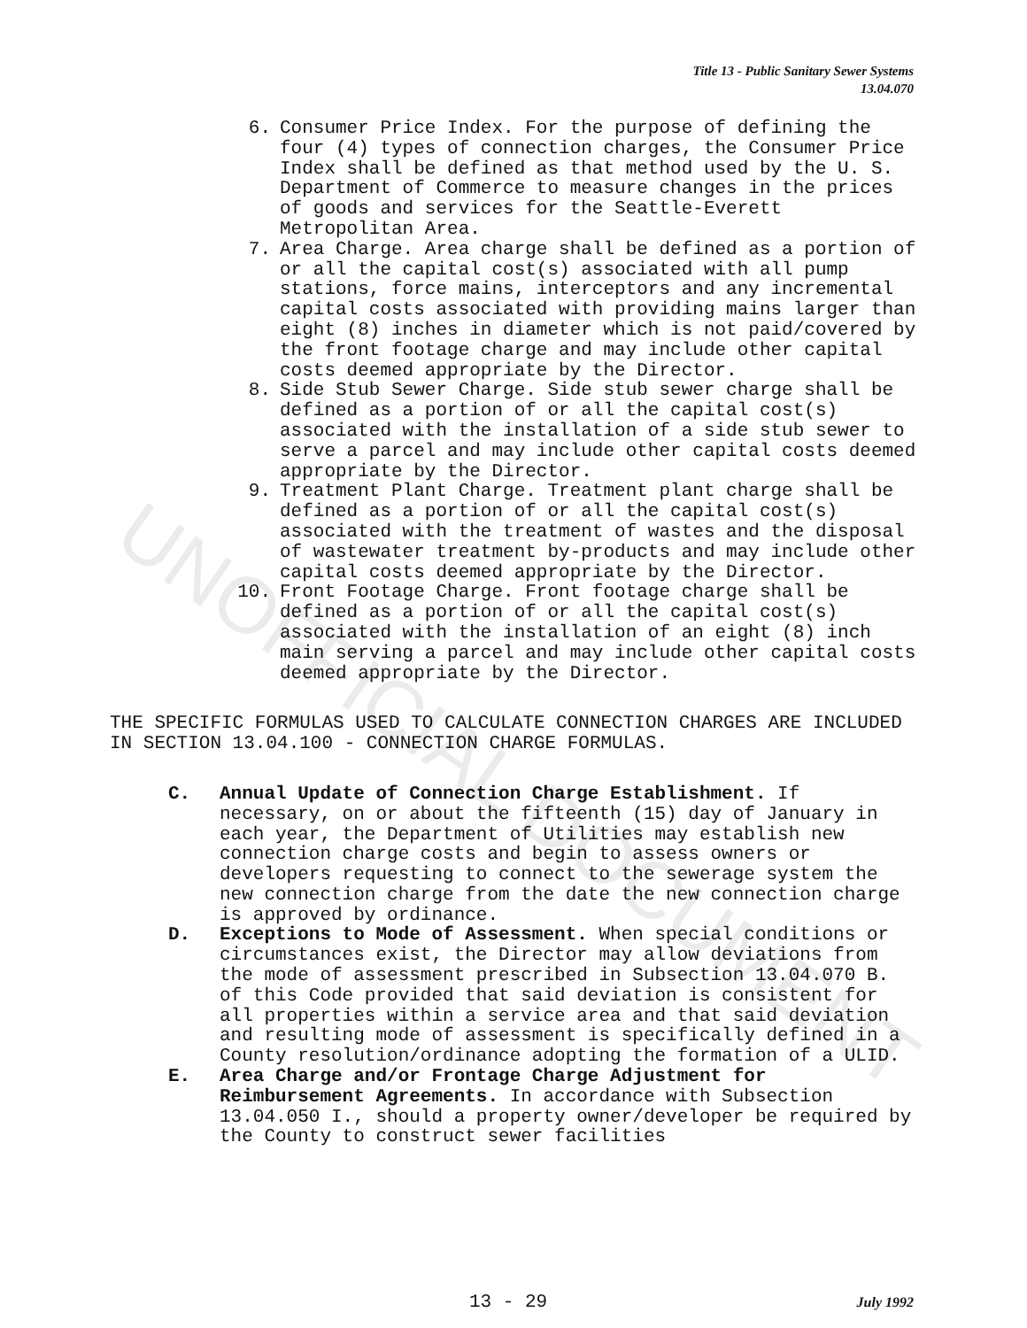UNOFFICIAL DOCUMENT
Title 13 - Public Sanitary Sewer Systems
13.04.070
6. Consumer Price Index. For the purpose of defining the four (4) types of connection charges, the Consumer Price Index shall be defined as that method used by the U. S. Department of Commerce to measure changes in the prices of goods and services for the Seattle-Everett Metropolitan Area.
7. Area Charge. Area charge shall be defined as a portion of or all the capital cost(s) associated with all pump stations, force mains, interceptors and any incremental capital costs associated with providing mains larger than eight (8) inches in diameter which is not paid/covered by the front footage charge and may include other capital costs deemed appropriate by the Director.
8. Side Stub Sewer Charge. Side stub sewer charge shall be defined as a portion of or all the capital cost(s) associated with the installation of a side stub sewer to serve a parcel and may include other capital costs deemed appropriate by the Director.
9. Treatment Plant Charge. Treatment plant charge shall be defined as a portion of or all the capital cost(s) associated with the treatment of wastes and the disposal of wastewater treatment by-products and may include other capital costs deemed appropriate by the Director.
10. Front Footage Charge. Front footage charge shall be defined as a portion of or all the capital cost(s) associated with the installation of an eight (8) inch main serving a parcel and may include other capital costs deemed appropriate by the Director.
THE SPECIFIC FORMULAS USED TO CALCULATE CONNECTION CHARGES ARE INCLUDED IN SECTION 13.04.100 - CONNECTION CHARGE FORMULAS.
C. Annual Update of Connection Charge Establishment. If necessary, on or about the fifteenth (15) day of January in each year, the Department of Utilities may establish new connection charge costs and begin to assess owners or developers requesting to connect to the sewerage system the new connection charge from the date the new connection charge is approved by ordinance.
D. Exceptions to Mode of Assessment. When special conditions or circumstances exist, the Director may allow deviations from the mode of assessment prescribed in Subsection 13.04.070 B. of this Code provided that said deviation is consistent for all properties within a service area and that said deviation and resulting mode of assessment is specifically defined in a County resolution/ordinance adopting the formation of a ULID.
E. Area Charge and/or Frontage Charge Adjustment for Reimbursement Agreements. In accordance with Subsection 13.04.050 I., should a property owner/developer be required by the County to construct sewer facilities
13 - 29 July 1992